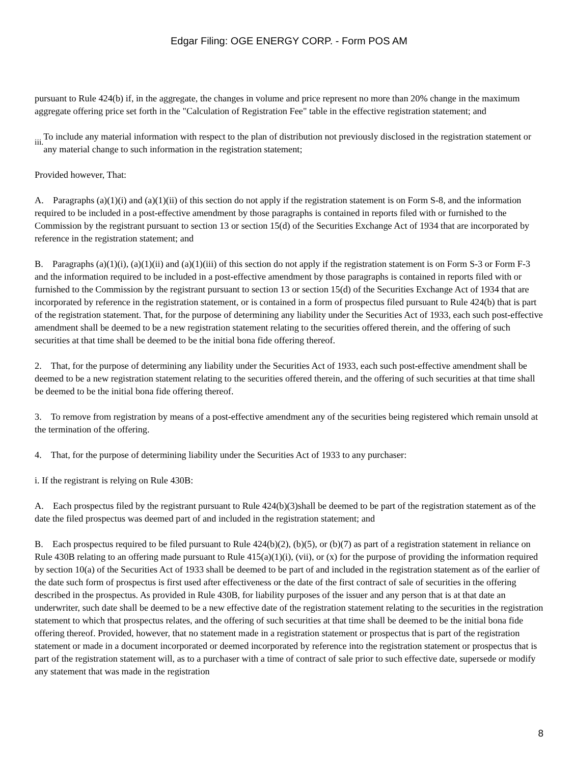Edgar Filing: OGE ENERGY CORP. - Form POS AM
pursuant to Rule 424(b) if, in the aggregate, the changes in volume and price represent no more than 20% change in the maximum aggregate offering price set forth in the "Calculation of Registration Fee" table in the effective registration statement; and
iii.
To include any material information with respect to the plan of distribution not previously disclosed in the registration statement or any material change to such information in the registration statement;
Provided however, That:
A. Paragraphs (a)(1)(i) and (a)(1)(ii) of this section do not apply if the registration statement is on Form S-8, and the information required to be included in a post-effective amendment by those paragraphs is contained in reports filed with or furnished to the Commission by the registrant pursuant to section 13 or section 15(d) of the Securities Exchange Act of 1934 that are incorporated by reference in the registration statement; and
B. Paragraphs (a)(1)(i), (a)(1)(ii) and (a)(1)(iii) of this section do not apply if the registration statement is on Form S-3 or Form F-3 and the information required to be included in a post-effective amendment by those paragraphs is contained in reports filed with or furnished to the Commission by the registrant pursuant to section 13 or section 15(d) of the Securities Exchange Act of 1934 that are incorporated by reference in the registration statement, or is contained in a form of prospectus filed pursuant to Rule 424(b) that is part of the registration statement. That, for the purpose of determining any liability under the Securities Act of 1933, each such post-effective amendment shall be deemed to be a new registration statement relating to the securities offered therein, and the offering of such securities at that time shall be deemed to be the initial bona fide offering thereof.
2. That, for the purpose of determining any liability under the Securities Act of 1933, each such post-effective amendment shall be deemed to be a new registration statement relating to the securities offered therein, and the offering of such securities at that time shall be deemed to be the initial bona fide offering thereof.
3. To remove from registration by means of a post-effective amendment any of the securities being registered which remain unsold at the termination of the offering.
4. That, for the purpose of determining liability under the Securities Act of 1933 to any purchaser:
i. If the registrant is relying on Rule 430B:
A. Each prospectus filed by the registrant pursuant to Rule 424(b)(3)shall be deemed to be part of the registration statement as of the date the filed prospectus was deemed part of and included in the registration statement; and
B. Each prospectus required to be filed pursuant to Rule 424(b)(2), (b)(5), or (b)(7) as part of a registration statement in reliance on Rule 430B relating to an offering made pursuant to Rule 415(a)(1)(i), (vii), or (x) for the purpose of providing the information required by section 10(a) of the Securities Act of 1933 shall be deemed to be part of and included in the registration statement as of the earlier of the date such form of prospectus is first used after effectiveness or the date of the first contract of sale of securities in the offering described in the prospectus. As provided in Rule 430B, for liability purposes of the issuer and any person that is at that date an underwriter, such date shall be deemed to be a new effective date of the registration statement relating to the securities in the registration statement to which that prospectus relates, and the offering of such securities at that time shall be deemed to be the initial bona fide offering thereof. Provided, however, that no statement made in a registration statement or prospectus that is part of the registration statement or made in a document incorporated or deemed incorporated by reference into the registration statement or prospectus that is part of the registration statement will, as to a purchaser with a time of contract of sale prior to such effective date, supersede or modify any statement that was made in the registration
8